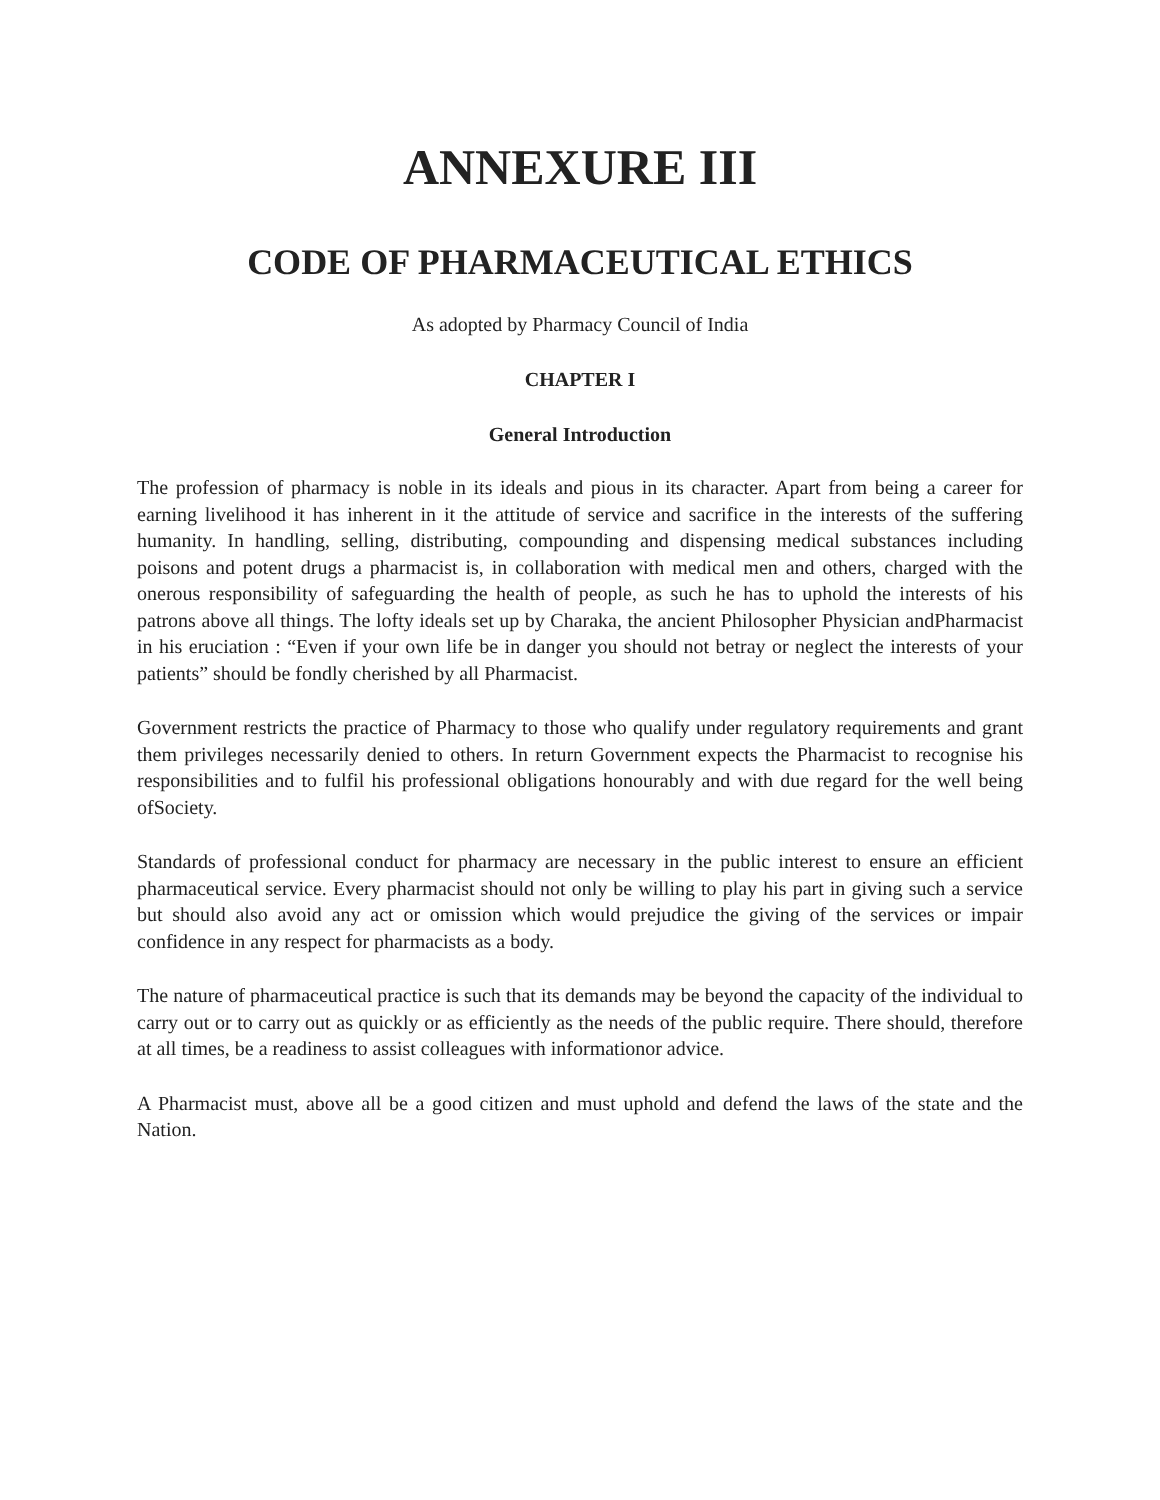ANNEXURE III
CODE OF PHARMACEUTICAL ETHICS
As adopted by Pharmacy Council of India
CHAPTER I
General Introduction
The profession of pharmacy is noble in its ideals and pious in its character. Apart from being a career for earning livelihood it has inherent in it the attitude of service and sacrifice in the interests of the suffering humanity. In handling, selling, distributing, compounding and dispensing medical substances including poisons and potent drugs a pharmacist is, in collaboration with medical men and others, charged with the onerous responsibility of safeguarding the health of people, as such he has to uphold the interests of his patrons above all things. The lofty ideals set up by Charaka, the ancient Philosopher Physician andPharmacist in his eruciation : “Even if your own life be in danger you should not betray or neglect the interests of your patients” should be fondly cherished by all Pharmacist.
Government restricts the practice of Pharmacy to those who qualify under regulatory requirements and grant them privileges necessarily denied to others. In return Government expects the Pharmacist to recognise his responsibilities and to fulfil his professional obligations honourably and with due regard for the well being ofSociety.
Standards of professional conduct for pharmacy are necessary in the public interest to ensure an efficient pharmaceutical service. Every pharmacist should not only be willing to play his part in giving such a service but should also avoid any act or omission which would prejudice the giving of the services or impair confidence in any respect for pharmacists as a body.
The nature of pharmaceutical practice is such that its demands may be beyond the capacity of the individual to carry out or to carry out as quickly or as efficiently as the needs of the public require. There should, therefore at all times, be a readiness to assist colleagues with informationor advice.
A Pharmacist must, above all be a good citizen and must uphold and defend the laws of the state and the Nation.